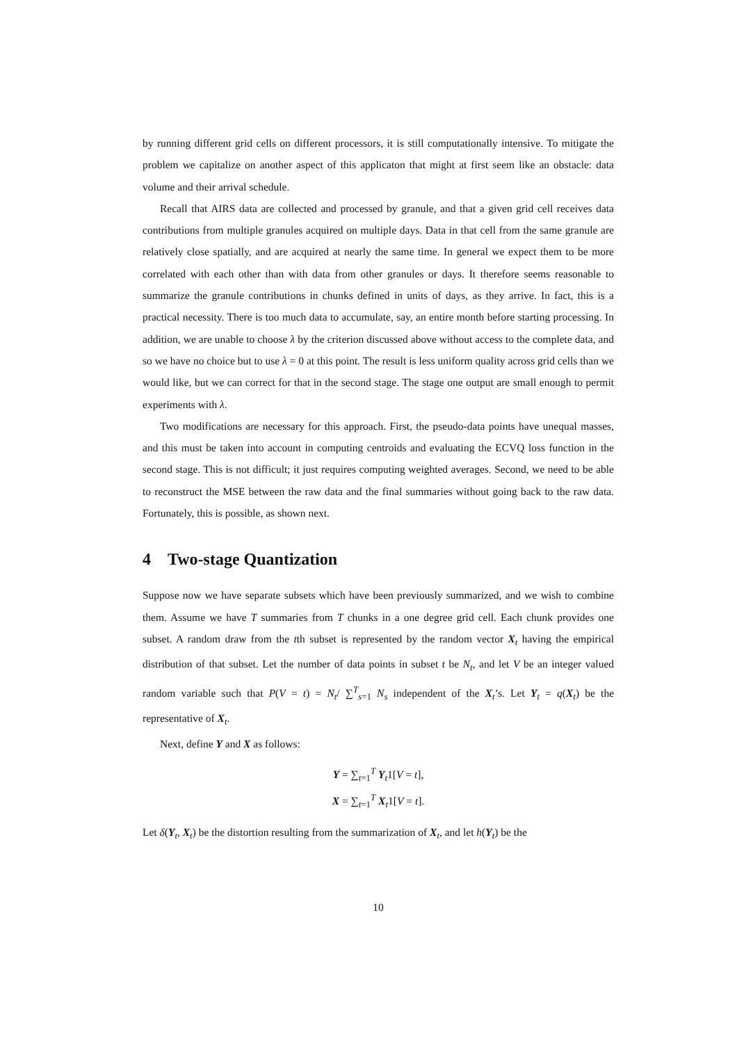by running different grid cells on different processors, it is still computationally intensive. To mitigate the problem we capitalize on another aspect of this applicaton that might at first seem like an obstacle: data volume and their arrival schedule.
Recall that AIRS data are collected and processed by granule, and that a given grid cell receives data contributions from multiple granules acquired on multiple days. Data in that cell from the same granule are relatively close spatially, and are acquired at nearly the same time. In general we expect them to be more correlated with each other than with data from other granules or days. It therefore seems reasonable to summarize the granule contributions in chunks defined in units of days, as they arrive. In fact, this is a practical necessity. There is too much data to accumulate, say, an entire month before starting processing. In addition, we are unable to choose λ by the criterion discussed above without access to the complete data, and so we have no choice but to use λ = 0 at this point. The result is less uniform quality across grid cells than we would like, but we can correct for that in the second stage. The stage one output are small enough to permit experiments with λ.
Two modifications are necessary for this approach. First, the pseudo-data points have unequal masses, and this must be taken into account in computing centroids and evaluating the ECVQ loss function in the second stage. This is not difficult; it just requires computing weighted averages. Second, we need to be able to reconstruct the MSE between the raw data and the final summaries without going back to the raw data. Fortunately, this is possible, as shown next.
4 Two-stage Quantization
Suppose now we have separate subsets which have been previously summarized, and we wish to combine them. Assume we have T summaries from T chunks in a one degree grid cell. Each chunk provides one subset. A random draw from the tth subset is represented by the random vector X<sub>t</sub> having the empirical distribution of that subset. Let the number of data points in subset t be N<sub>t</sub>, and let V be an integer valued random variable such that P(V = t) = N<sub>t</sub>/ ∑<sup>T</sup><sub>s=1</sub> N<sub>s</sub> independent of the X<sub>t</sub>’s. Let Y<sub>t</sub> = q(X<sub>t</sub>) be the representative of X<sub>t</sub>.
Next, define Y and X as follows:
Y = ∑<sub>t=1</sub><sup>T</sup> Y<sub>t</sub>1[V = t],
X = ∑<sub>t=1</sub><sup>T</sup> X<sub>t</sub>1[V = t].
Let δ(Y<sub>t</sub>, X<sub>t</sub>) be the distortion resulting from the summarization of X<sub>t</sub>, and let h(Y<sub>t</sub>) be the
10